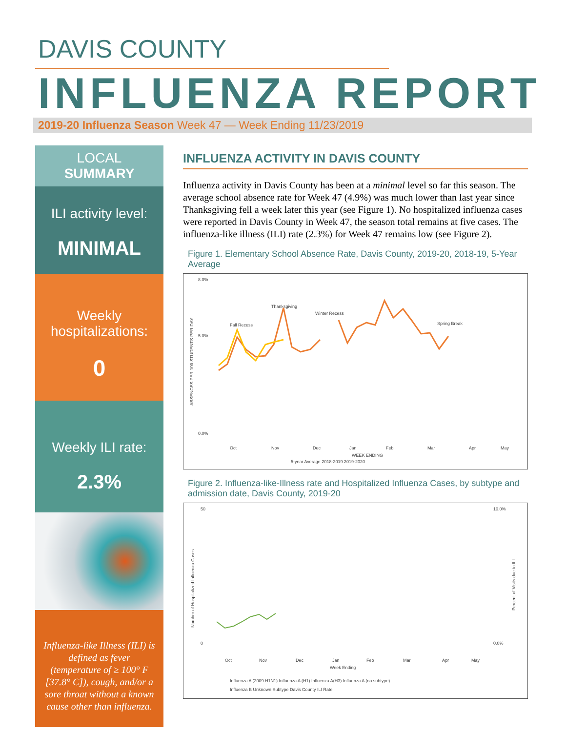DAVIS COUNTY
INFLUENZA REPORT
2019-20 Influenza Season Week 47 — Week Ending 11/23/2019
LOCAL
SUMMARY
ILI activity level:
MINIMAL
Weekly
hospitalizations:
0
Weekly ILI rate:
2.3%
Influenza-like Illness (ILI) is defined as fever (temperature of ≥ 100° F [37.8° C]), cough, and/or a sore throat without a known cause other than influenza.
INFLUENZA ACTIVITY IN DAVIS COUNTY
Influenza activity in Davis County has been at a minimal level so far this season. The average school absence rate for Week 47 (4.9%) was much lower than last year since Thanksgiving fell a week later this year (see Figure 1). No hospitalized influenza cases were reported in Davis County in Week 47, the season total remains at five cases. The influenza-like illness (ILI) rate (2.3%) for Week 47 remains low (see Figure 2).
Figure 1. Elementary School Absence Rate, Davis County, 2019-20, 2018-19, 5-Year Average
8.0%
5.0%
0.0%
Thanksgiving
Fall Recess
Winter Recess
Spring Break
ABSENCES PER 100 STUDENTS PER DAY
Oct
Nov
Dec
Jan
Feb
Mar
Apr
May
WEEK ENDING
5-year Average 2018-2019 2019-2020
Figure 2. Influenza-like-Illness rate and Hospitalized Influenza Cases, by subtype and admission date, Davis County, 2019-20
50
0
10.0%
0.0%
Number of Hospitalized Influenza Cases
Percent of Visits due to ILI
Oct
Nov
Dec
Jan
Feb
Mar
Apr
May
Week Ending
Influenza A (2009 H1N1) Influenza A (H1) Influenza A(H3) Influenza A (no subtype)
Influenza B Unknown Subtype Davis County ILI Rate